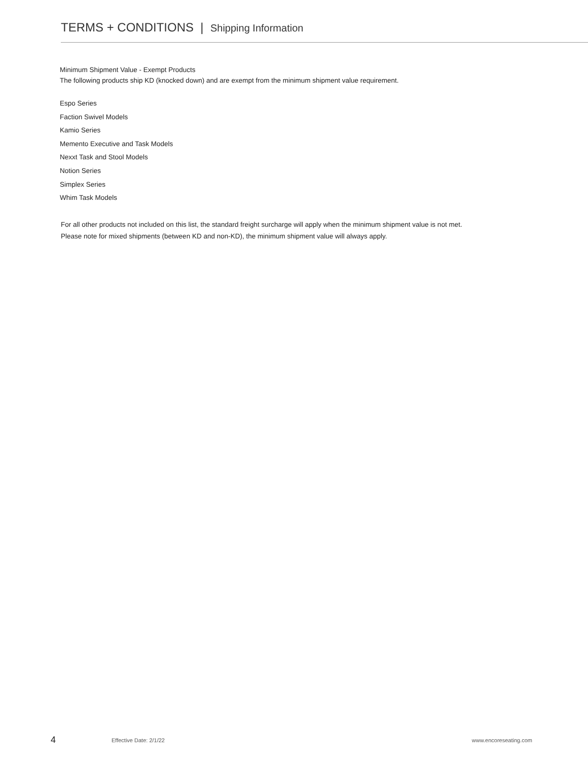TERMS + CONDITIONS | Shipping Information
Minimum Shipment Value - Exempt Products
The following products ship KD (knocked down) and are exempt from the minimum shipment value requirement.
Espo Series
Faction Swivel Models
Kamio Series
Memento Executive and Task Models
Nexxt Task and Stool Models
Notion Series
Simplex Series
Whim Task Models
For all other products not included on this list, the standard freight surcharge will apply when the minimum shipment value is not met.
Please note for mixed shipments (between KD and non-KD), the minimum shipment value will always apply.
4 Effective Date: 2/1/22 www.encoreseating.com